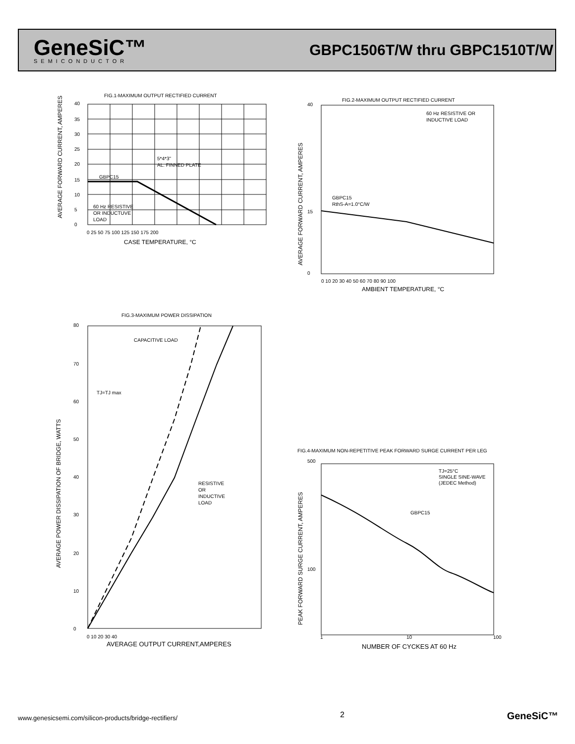GeneSiC™
SEMICONDUCTOR
GBPC1506T/W thru GBPC1510T/W
FIG.1-MAXIMUM OUTPUT RECTIFIED CURRENT
GBPC15
5*4*3"
AL. FINNED PLATE
60 Hz RESISTIVE
OR INDUCTUVE
LOAD
CASE TEMPERATURE, °C
40
35
30
25
20
15
10
5
0
0 25 50 75 100 125 150 175 200
AVERAGE FORWARD CURRENT, AMPERES
FIG.2-MAXIMUM OUTPUT RECTIFIED CURRENT
60 Hz RESISTIVE OR
INDUCTIVE LOAD
GBPC15
RthS-A=1.0°C/W
AMBIENT TEMPERATURE, °C
0 10 20 30 40 50 60 70 80 90 100
40
15
0
AVERAGE FORWARD CURRENT, AMPERES
FIG.3-MAXIMUM POWER DISSIPATION
CAPACITIVE LOAD
TJ=TJ max
RESISTIVE
OR
INDUCTIVE
LOAD
80
70
60
50
40
30
20
10
0
0 10 20 30 40
AVERAGE OUTPUT CURRENT,AMPERES
AVERAGE POWER DISSIPATION OF BRIDGE, WATTS
FIG.4-MAXIMUM NON-REPETITIVE PEAK FORWARD SURGE CURRENT PER LEG
TJ=25°C
SINGLE SINE-WAVE
(JEDEC Method)
GBPC15
500
100
1
10
100
NUMBER OF CYCKES AT 60 Hz
PEAK FORWARD SURGE CURRENT, AMPERES
www.genesicsemi.com/silicon-products/bridge-rectifiers/ 2 GeneSiC™